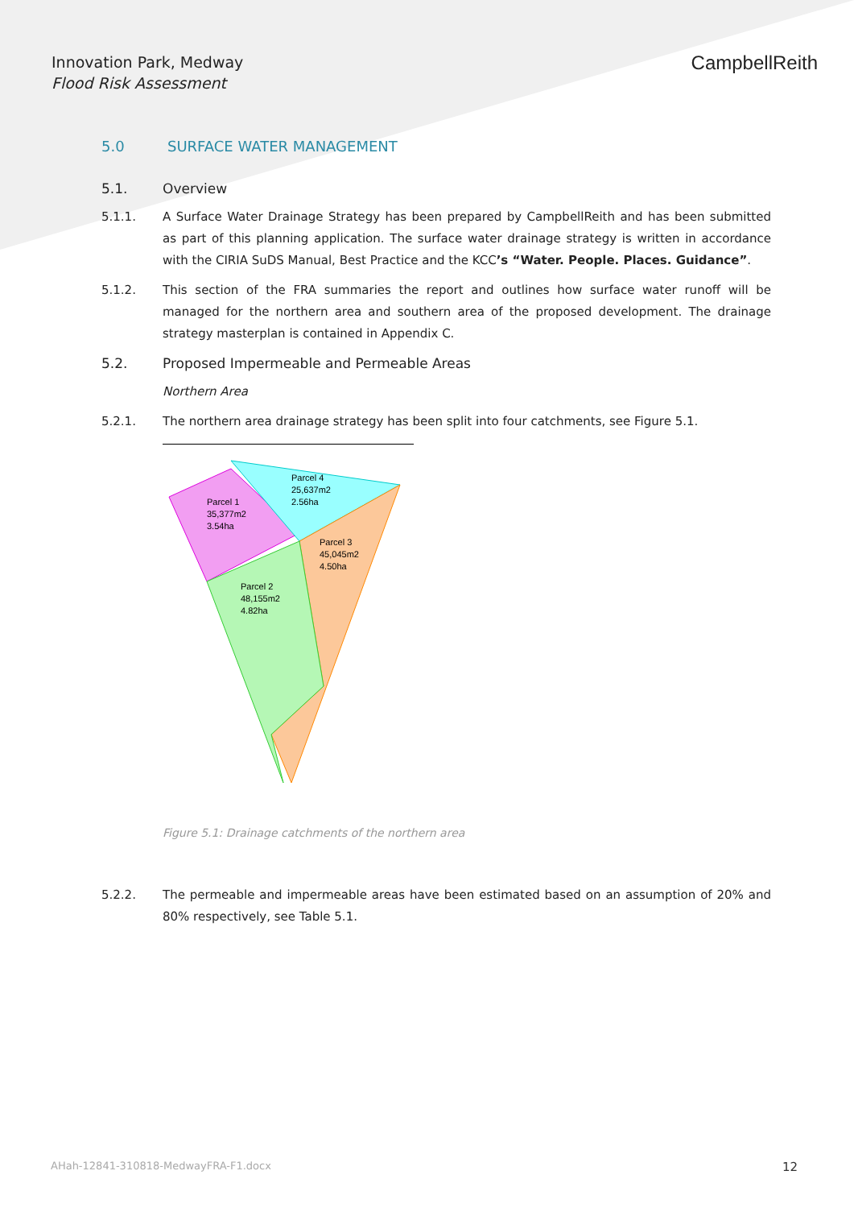Innovation Park, Medway
Flood Risk Assessment
CampbellReith
5.0 SURFACE WATER MANAGEMENT
5.1. Overview
5.1.1. A Surface Water Drainage Strategy has been prepared by CampbellReith and has been submitted as part of this planning application. The surface water drainage strategy is written in accordance with the CIRIA SuDS Manual, Best Practice and the KCC’s “Water. People. Places. Guidance”.
5.1.2. This section of the FRA summaries the report and outlines how surface water runoff will be managed for the northern area and southern area of the proposed development. The drainage strategy masterplan is contained in Appendix C.
5.2. Proposed Impermeable and Permeable Areas
Northern Area
5.2.1. The northern area drainage strategy has been split into four catchments, see Figure 5.1.
Parcel 1
35,377m2
3.54ha
Parcel 4
25,637m2
2.56ha
Parcel 3
45,045m2
4.50ha
Parcel 2
48,155m2
4.82ha
Figure 5.1: Drainage catchments of the northern area
5.2.2. The permeable and impermeable areas have been estimated based on an assumption of 20% and 80% respectively, see Table 5.1.
AHah-12841-310818-MedwayFRA-F1.docx 12